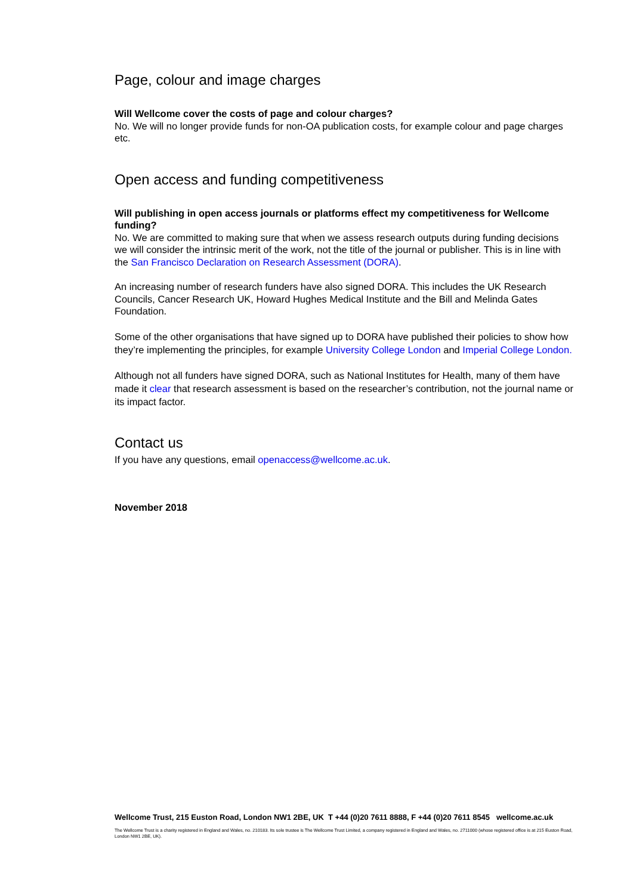Page, colour and image charges
Will Wellcome cover the costs of page and colour charges?
No. We will no longer provide funds for non-OA publication costs, for example colour and page charges etc.
Open access and funding competitiveness
Will publishing in open access journals or platforms effect my competitiveness for Wellcome funding?
No. We are committed to making sure that when we assess research outputs during funding decisions we will consider the intrinsic merit of the work, not the title of the journal or publisher. This is in line with the San Francisco Declaration on Research Assessment (DORA).
An increasing number of research funders have also signed DORA. This includes the UK Research Councils, Cancer Research UK, Howard Hughes Medical Institute and the Bill and Melinda Gates Foundation.
Some of the other organisations that have signed up to DORA have published their policies to show how they’re implementing the principles, for example University College London and Imperial College London.
Although not all funders have signed DORA, such as National Institutes for Health, many of them have made it clear that research assessment is based on the researcher’s contribution, not the journal name or its impact factor.
Contact us
If you have any questions, email openaccess@wellcome.ac.uk.
November 2018
Wellcome Trust, 215 Euston Road, London NW1 2BE, UK T +44 (0)20 7611 8888, F +44 (0)20 7611 8545 wellcome.ac.uk
The Wellcome Trust is a charity registered in England and Wales, no. 210183. Its sole trustee is The Wellcome Trust Limited, a company registered in England and Wales, no. 2711000 (whose registered office is at 215 Euston Road, London NW1 2BE, UK).